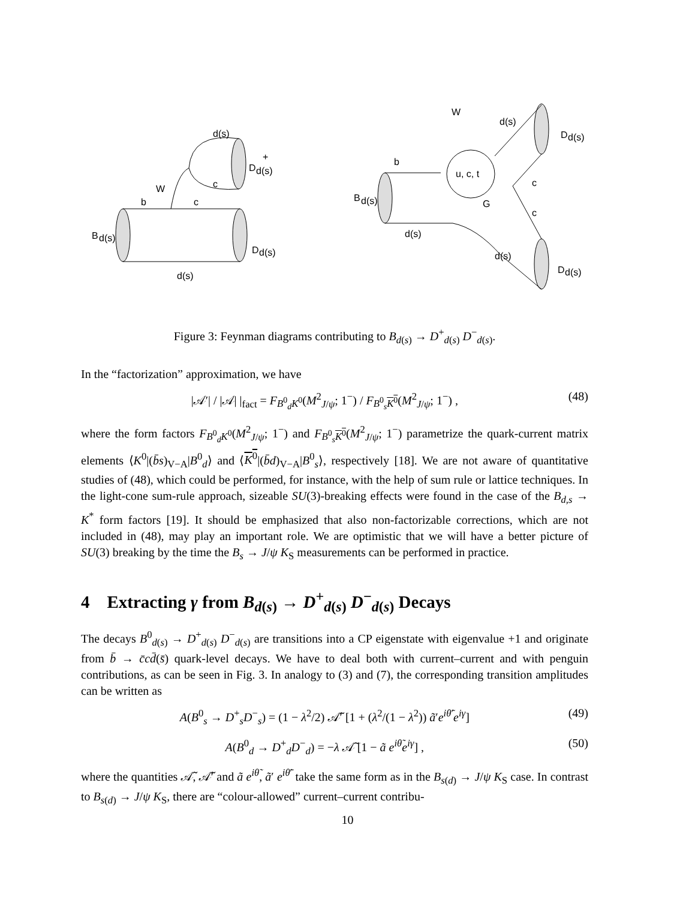B
d(s)
D
d(s)
+
D
d(s)
d(s)
W
c
b
c
d(s)
B
d(s)
D
d(s)
D
d(s)
W
d(s)
b
u, c, t
G
c
c
d(s)
d(s)
Figure 3: Feynman diagrams contributing to B<sub>d(s)</sub> → D<sup>+</sup><sub>d(s)</sub> D<sup>−</sup><sub>d(s)</sub>.
In the “factorization” approximation, we have
|𝒜′| / |𝒜| |<sub>fact</sub> = F<sub>B<sup>0</sup><sub>d</sub>K<sup>0</sup></sub>(M<sup>2</sup><sub>J/ψ</sub>; 1<sup>−</sup>) / F<sub>B<sup>0</sup><sub>s</sub>K<sup>0</sup></sub>(M<sup>2</sup><sub>J/ψ</sub>; 1<sup>−</sup>) , (48)
where the form factors F<sub>B<sup>0</sup><sub>d</sub>K<sup>0</sup></sub>(M<sup>2</sup><sub>J/ψ</sub>; 1<sup>−</sup>) and F<sub>B<sup>0</sup><sub>s</sub>K<sup>0</sup></sub>(M<sup>2</sup><sub>J/ψ</sub>; 1<sup>−</sup>) parametrize the quark-current matrix elements ⟨K<sup>0</sup>|(b̄s)<sub>V−A</sub>|B<sup>0</sup><sub>d</sub>⟩ and ⟨K<sup>0</sup>|(b̄d)<sub>V−A</sub>|B<sup>0</sup><sub>s</sub>⟩, respectively [18]. We are not aware of quantitative studies of (48), which could be performed, for instance, with the help of sum rule or lattice techniques. In the light-cone sum-rule approach, sizeable SU(3)-breaking effects were found in the case of the B<sub>d,s</sub> → K<sup>*</sup> form factors [19]. It should be emphasized that also non-factorizable corrections, which are not included in (48), may play an important role. We are optimistic that we will have a better picture of SU(3) breaking by the time the B<sub>s</sub> → J/ψ K<sub>S</sub> measurements can be performed in practice.
4 Extracting γ from B<sub>d(s)</sub> → D<sup>+</sup><sub>d(s)</sub> D<sup>−</sup><sub>d(s)</sub> Decays
The decays B<sup>0</sup><sub>d(s)</sub> → D<sup>+</sup><sub>d(s)</sub> D<sup>−</sup><sub>d(s)</sub> are transitions into a CP eigenstate with eigenvalue +1 and originate from b̄ → c̄cd̄(s̄) quark-level decays. We have to deal both with current–current and with penguin contributions, as can be seen in Fig. 3. In analogy to (3) and (7), the corresponding transition amplitudes can be written as
A(B<sup>0</sup><sub>s</sub> → D<sup>+</sup><sub>s</sub>D<sup>−</sup><sub>s</sub>) = (1 − λ<sup>2</sup>/2) 𝒜̃′ [1 + (λ<sup>2</sup>/(1 − λ<sup>2</sup>)) ã′e<sup>iθ̃′</sup>e<sup>iγ</sup>] (49)
A(B<sup>0</sup><sub>d</sub> → D<sup>+</sup><sub>d</sub>D<sup>−</sup><sub>d</sub>) = −λ 𝒜̃ [1 − ã e<sup>iθ̃</sup>e<sup>iγ</sup>] , (50)
where the quantities 𝒜̃, 𝒜̃′ and ã e<sup>iθ̃</sup>, ã′ e<sup>iθ̃′</sup> take the same form as in the B<sub>s(d)</sub> → J/ψ K<sub>S</sub> case. In contrast to B<sub>s(d)</sub> → J/ψ K<sub>S</sub>, there are “colour-allowed” current–current contribu-
10